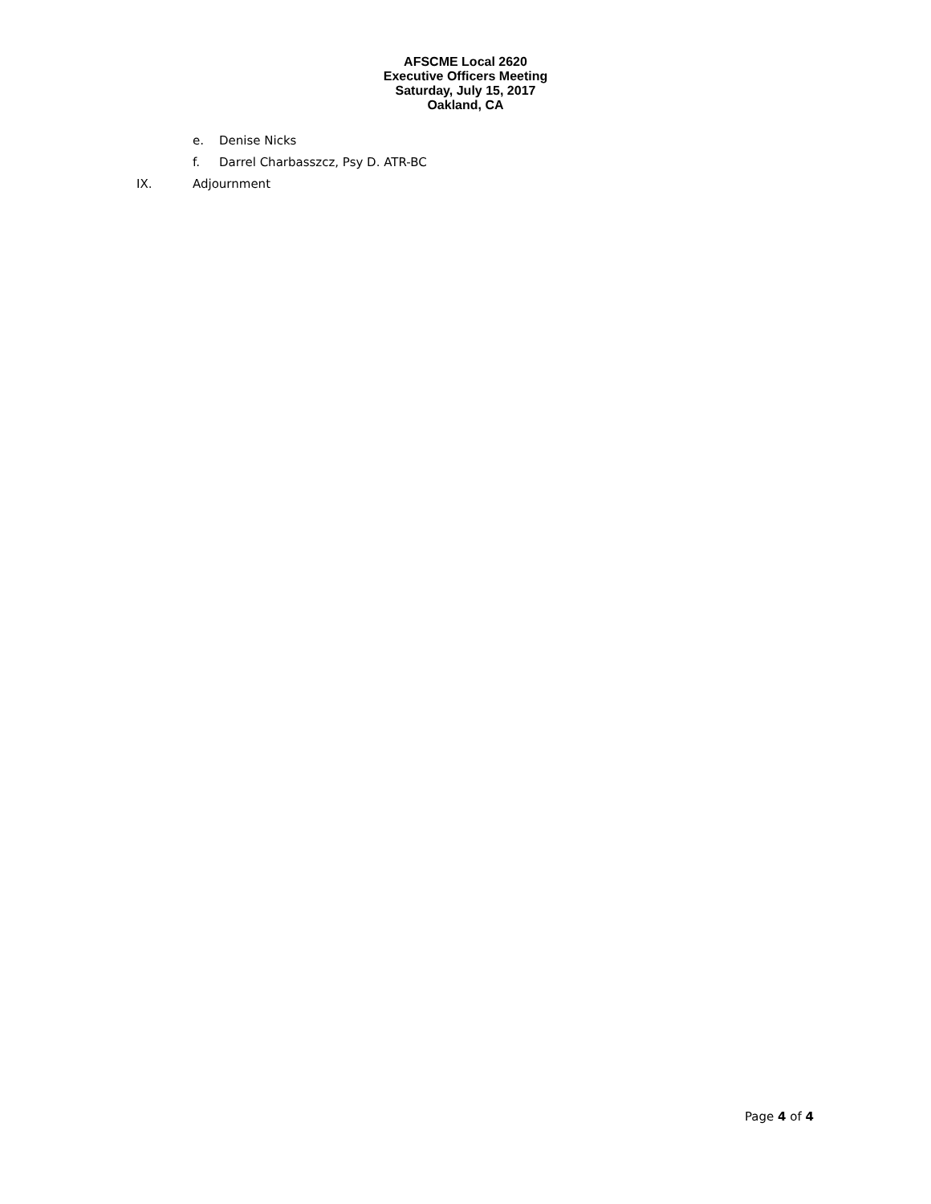AFSCME Local 2620
Executive Officers Meeting
Saturday, July 15, 2017
Oakland, CA
e. Denise Nicks
f. Darrel Charbasszcz, Psy D. ATR-BC
IX. Adjournment
Page 4 of 4